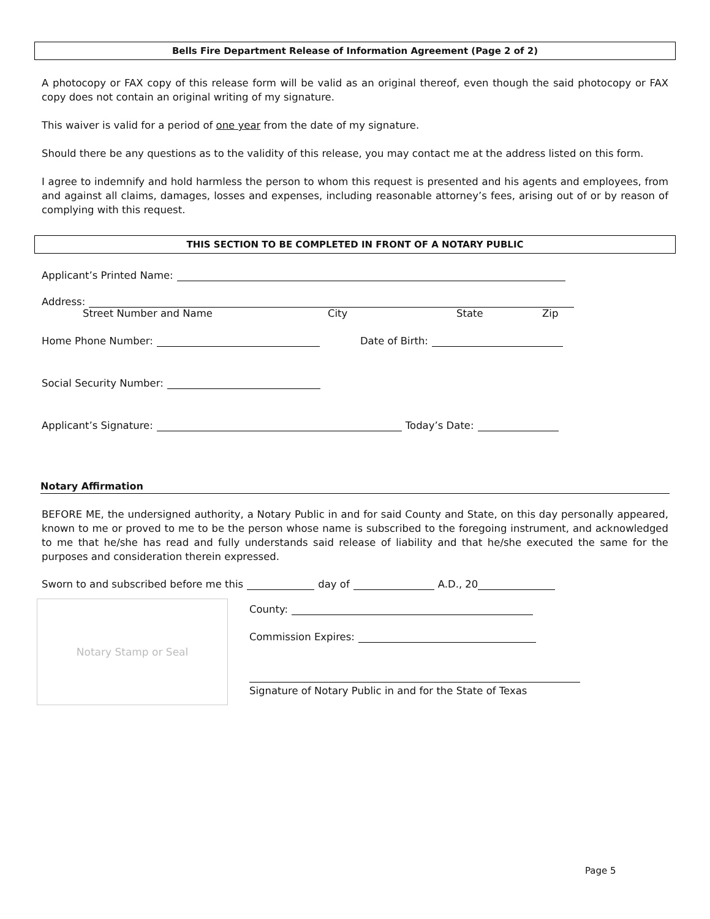Bells Fire Department Release of Information Agreement (Page 2 of 2)
A photocopy or FAX copy of this release form will be valid as an original thereof, even though the said photocopy or FAX copy does not contain an original writing of my signature.
This waiver is valid for a period of one year from the date of my signature.
Should there be any questions as to the validity of this release, you may contact me at the address listed on this form.
I agree to indemnify and hold harmless the person to whom this request is presented and his agents and employees, from and against all claims, damages, losses and expenses, including reasonable attorney’s fees, arising out of or by reason of complying with this request.
THIS SECTION TO BE COMPLETED IN FRONT OF A NOTARY PUBLIC
Applicant’s Printed Name:
Address:
Street Number and Name City State Zip
Home Phone Number: Date of Birth:
Social Security Number:
Applicant’s Signature: Today’s Date:
Notary Affirmation
BEFORE ME, the undersigned authority, a Notary Public in and for said County and State, on this day personally appeared, known to me or proved to me to be the person whose name is subscribed to the foregoing instrument, and acknowledged to me that he/she has read and fully understands said release of liability and that he/she executed the same for the purposes and consideration therein expressed.
Sworn to and subscribed before me this day of A.D., 20
Notary Stamp or Seal
County:
Commission Expires:
Signature of Notary Public in and for the State of Texas
Page 5